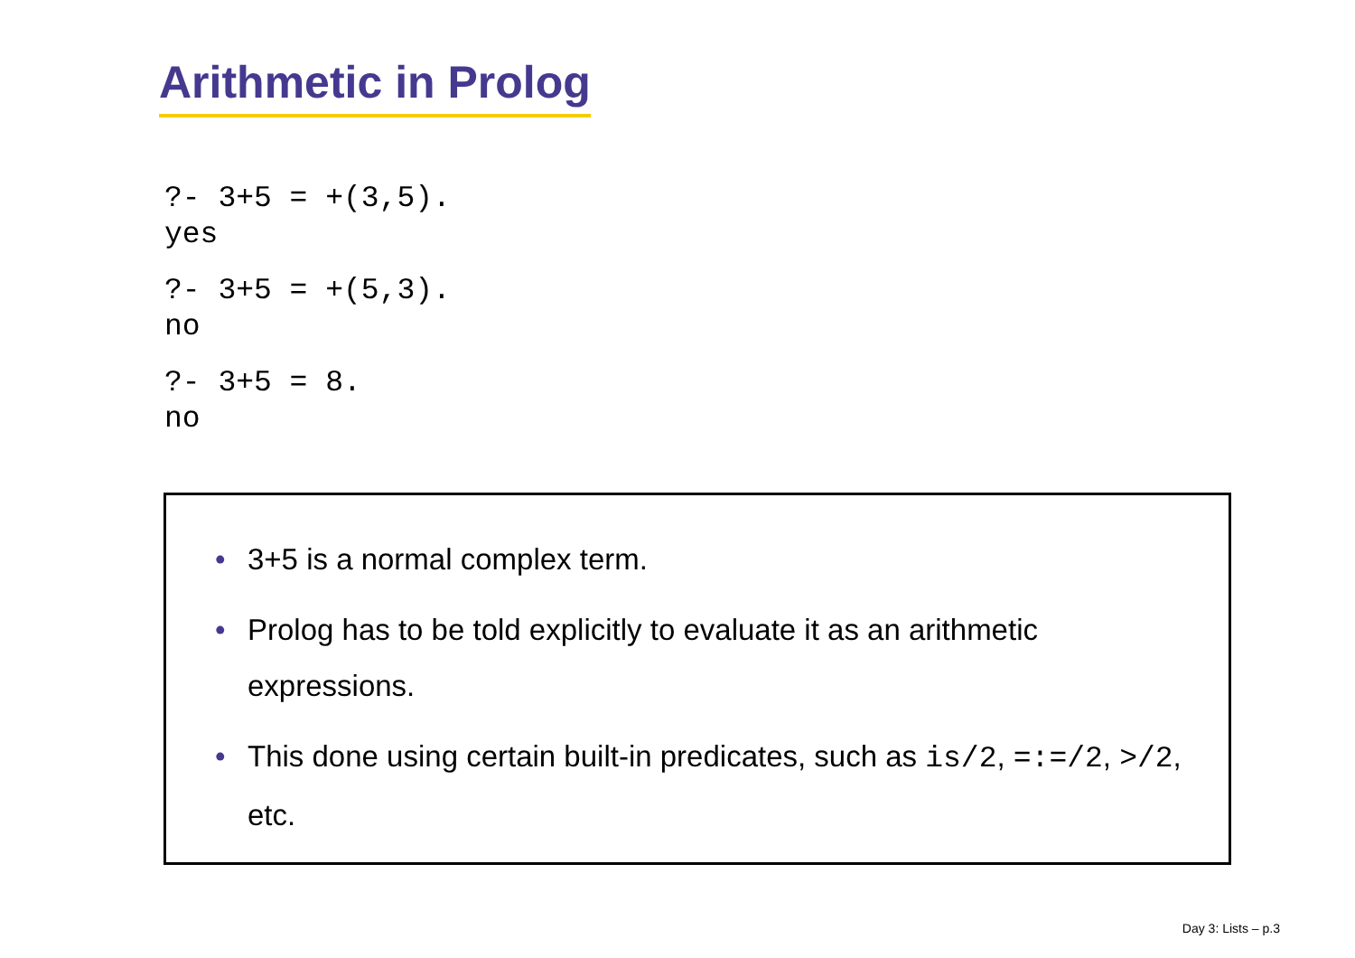Arithmetic in Prolog
?- 3+5 = +(3,5).
yes
?- 3+5 = +(5,3).
no
?- 3+5 = 8.
no
• 3+5 is a normal complex term.
• Prolog has to be told explicitly to evaluate it as an arithmetic expressions.
• This done using certain built-in predicates, such as is/2, =:=/2, >/2, etc.
Day 3: Lists – p.3